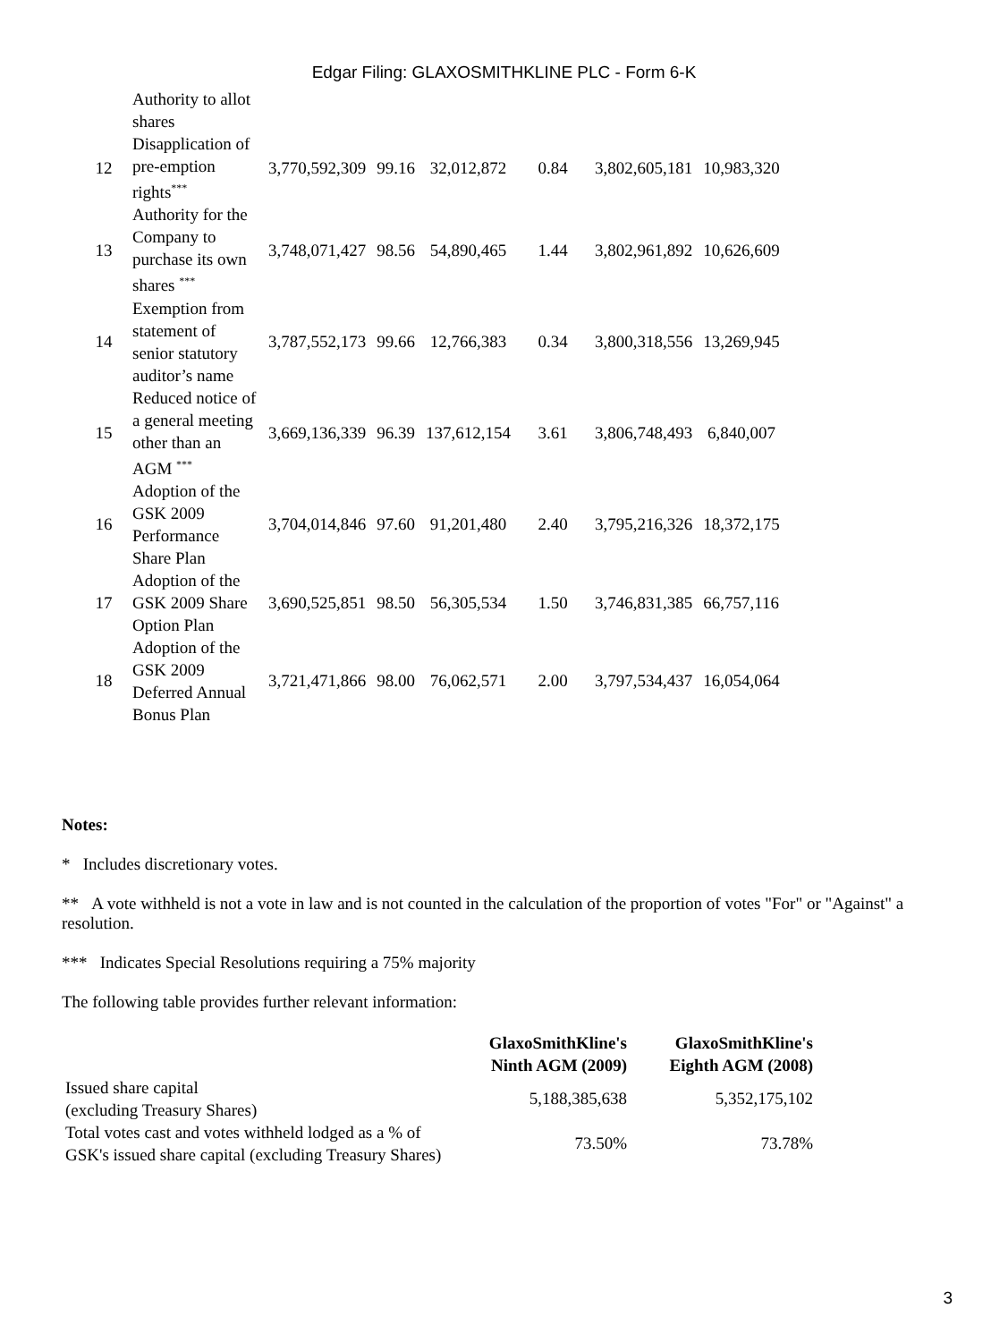Edgar Filing: GLAXOSMITHKLINE PLC - Form 6-K
| | Authority to allot shares | | | | | | |
| 12 | Disapplication of pre-emption rights<sup>***</sup> | 3,770,592,309 | 99.16 | 32,012,872 | 0.84 | 3,802,605,181 | 10,983,320 |
| 13 | Authority for the Company to purchase its own shares <sup>***</sup> | 3,748,071,427 | 98.56 | 54,890,465 | 1.44 | 3,802,961,892 | 10,626,609 |
| 14 | Exemption from statement of senior statutory auditor’s name | 3,787,552,173 | 99.66 | 12,766,383 | 0.34 | 3,800,318,556 | 13,269,945 |
| 15 | Reduced notice of a general meeting other than an AGM <sup>***</sup> | 3,669,136,339 | 96.39 | 137,612,154 | 3.61 | 3,806,748,493 | 6,840,007 |
| 16 | Adoption of the GSK 2009 Performance Share Plan | 3,704,014,846 | 97.60 | 91,201,480 | 2.40 | 3,795,216,326 | 18,372,175 |
| 17 | Adoption of the GSK 2009 Share Option Plan | 3,690,525,851 | 98.50 | 56,305,534 | 1.50 | 3,746,831,385 | 66,757,116 |
| 18 | Adoption of the GSK 2009 Deferred Annual Bonus Plan | 3,721,471,866 | 98.00 | 76,062,571 | 2.00 | 3,797,534,437 | 16,054,064 |
Notes:
* Includes discretionary votes.
** A vote withheld is not a vote in law and is not counted in the calculation of the proportion of votes "For" or "Against" a resolution.
*** Indicates Special Resolutions requiring a 75% majority
The following table provides further relevant information:
| | GlaxoSmithKline's Ninth AGM (2009) | GlaxoSmithKline's Eighth AGM (2008) |
| Issued share capital (excluding Treasury Shares) | 5,188,385,638 | 5,352,175,102 |
| Total votes cast and votes withheld lodged as a % of GSK's issued share capital (excluding Treasury Shares) | 73.50% | 73.78% |
3